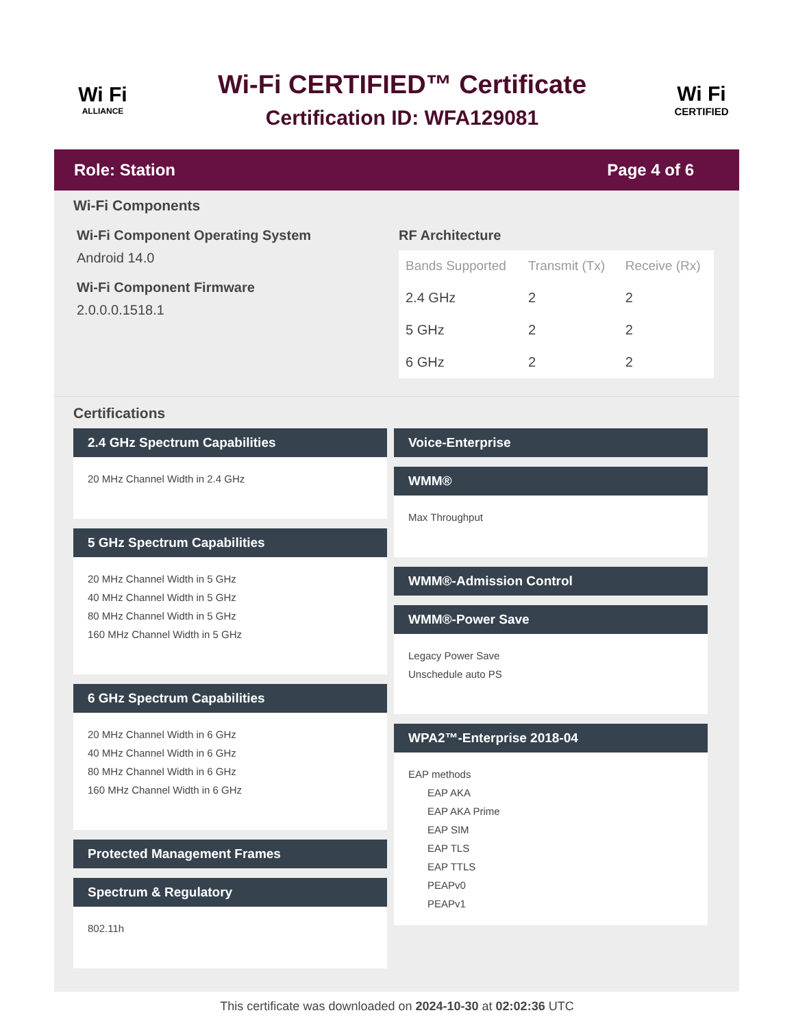Wi Fi
ALLIANCE
Wi-Fi CERTIFIED™ Certificate
Certification ID: WFA129081
Wi Fi
CERTIFIED
Role: Station Page 4 of 6
Wi-Fi Components
Wi-Fi Component Operating System
Android 14.0
Wi-Fi Component Firmware
2.0.0.0.1518.1
RF Architecture
| Bands Supported | Transmit (Tx) | Receive (Rx) |
| --- | --- | --- |
| 2.4 GHz | 2 | 2 |
| 5 GHz | 2 | 2 |
| 6 GHz | 2 | 2 |
Certifications
2.4 GHz Spectrum Capabilities
20 MHz Channel Width in 2.4 GHz
5 GHz Spectrum Capabilities
20 MHz Channel Width in 5 GHz
40 MHz Channel Width in 5 GHz
80 MHz Channel Width in 5 GHz
160 MHz Channel Width in 5 GHz
6 GHz Spectrum Capabilities
20 MHz Channel Width in 6 GHz
40 MHz Channel Width in 6 GHz
80 MHz Channel Width in 6 GHz
160 MHz Channel Width in 6 GHz
Protected Management Frames
Spectrum & Regulatory
802.11h
Voice-Enterprise
WMM®
Max Throughput
WMM®-Admission Control
WMM®-Power Save
Legacy Power Save
Unschedule auto PS
WPA2™-Enterprise 2018-04
EAP methods
EAP AKA
EAP AKA Prime
EAP SIM
EAP TLS
EAP TTLS
PEAPv0
PEAPv1
This certificate was downloaded on 2024-10-30 at 02:02:36 UTC